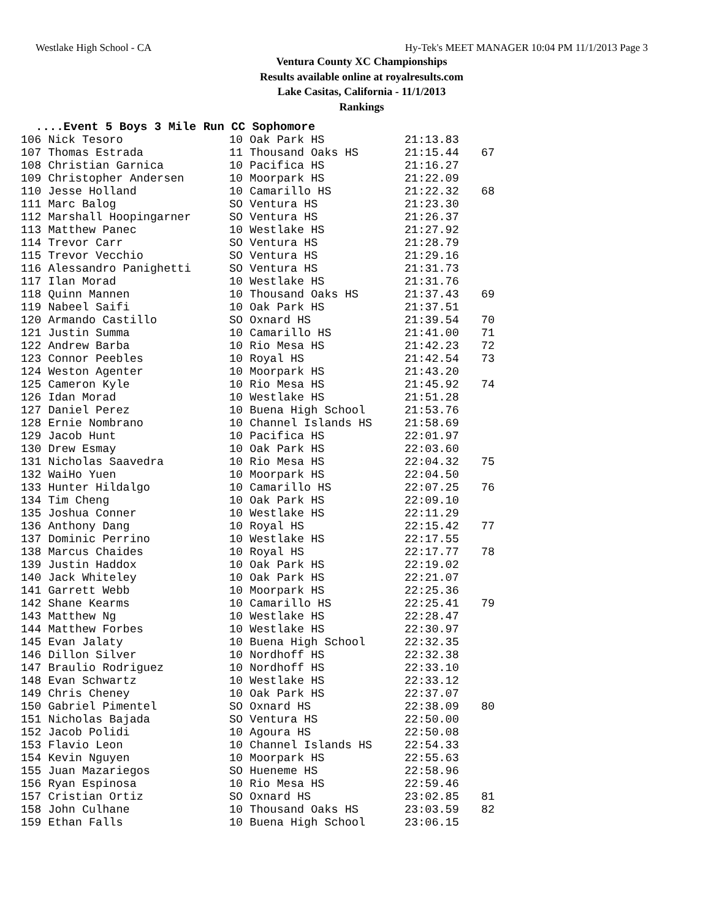Westlake High School - CA Hy-Tek's MEET MANAGER 10:04 PM 11/1/2013 Page 3
Ventura County XC Championships
Results available online at royalresults.com
Lake Casitas, California - 11/1/2013
Rankings
....Event 5 Boys 3 Mile Run CC Sophomore
| 106 Nick Tesoro | 10 Oak Park HS | 21:13.83 | |
| 107 Thomas Estrada | 11 Thousand Oaks HS | 21:15.44 | 67 |
| 108 Christian Garnica | 10 Pacifica HS | 21:16.27 | |
| 109 Christopher Andersen | 10 Moorpark HS | 21:22.09 | |
| 110 Jesse Holland | 10 Camarillo HS | 21:22.32 | 68 |
| 111 Marc Balog | SO Ventura HS | 21:23.30 | |
| 112 Marshall Hoopingarner | SO Ventura HS | 21:26.37 | |
| 113 Matthew Panec | 10 Westlake HS | 21:27.92 | |
| 114 Trevor Carr | SO Ventura HS | 21:28.79 | |
| 115 Trevor Vecchio | SO Ventura HS | 21:29.16 | |
| 116 Alessandro Panighetti | SO Ventura HS | 21:31.73 | |
| 117 Ilan Morad | 10 Westlake HS | 21:31.76 | |
| 118 Quinn Mannen | 10 Thousand Oaks HS | 21:37.43 | 69 |
| 119 Nabeel Saifi | 10 Oak Park HS | 21:37.51 | |
| 120 Armando Castillo | SO Oxnard HS | 21:39.54 | 70 |
| 121 Justin Summa | 10 Camarillo HS | 21:41.00 | 71 |
| 122 Andrew Barba | 10 Rio Mesa HS | 21:42.23 | 72 |
| 123 Connor Peebles | 10 Royal HS | 21:42.54 | 73 |
| 124 Weston Agenter | 10 Moorpark HS | 21:43.20 | |
| 125 Cameron Kyle | 10 Rio Mesa HS | 21:45.92 | 74 |
| 126 Idan Morad | 10 Westlake HS | 21:51.28 | |
| 127 Daniel Perez | 10 Buena High School | 21:53.76 | |
| 128 Ernie Nombrano | 10 Channel Islands HS | 21:58.69 | |
| 129 Jacob Hunt | 10 Pacifica HS | 22:01.97 | |
| 130 Drew Esmay | 10 Oak Park HS | 22:03.60 | |
| 131 Nicholas Saavedra | 10 Rio Mesa HS | 22:04.32 | 75 |
| 132 WaiHo Yuen | 10 Moorpark HS | 22:04.50 | |
| 133 Hunter Hildalgo | 10 Camarillo HS | 22:07.25 | 76 |
| 134 Tim Cheng | 10 Oak Park HS | 22:09.10 | |
| 135 Joshua Conner | 10 Westlake HS | 22:11.29 | |
| 136 Anthony Dang | 10 Royal HS | 22:15.42 | 77 |
| 137 Dominic Perrino | 10 Westlake HS | 22:17.55 | |
| 138 Marcus Chaides | 10 Royal HS | 22:17.77 | 78 |
| 139 Justin Haddox | 10 Oak Park HS | 22:19.02 | |
| 140 Jack Whiteley | 10 Oak Park HS | 22:21.07 | |
| 141 Garrett Webb | 10 Moorpark HS | 22:25.36 | |
| 142 Shane Kearms | 10 Camarillo HS | 22:25.41 | 79 |
| 143 Matthew Ng | 10 Westlake HS | 22:28.47 | |
| 144 Matthew Forbes | 10 Westlake HS | 22:30.97 | |
| 145 Evan Jalaty | 10 Buena High School | 22:32.35 | |
| 146 Dillon Silver | 10 Nordhoff HS | 22:32.38 | |
| 147 Braulio Rodriguez | 10 Nordhoff HS | 22:33.10 | |
| 148 Evan Schwartz | 10 Westlake HS | 22:33.12 | |
| 149 Chris Cheney | 10 Oak Park HS | 22:37.07 | |
| 150 Gabriel Pimentel | SO Oxnard HS | 22:38.09 | 80 |
| 151 Nicholas Bajada | SO Ventura HS | 22:50.00 | |
| 152 Jacob Polidi | 10 Agoura HS | 22:50.08 | |
| 153 Flavio Leon | 10 Channel Islands HS | 22:54.33 | |
| 154 Kevin Nguyen | 10 Moorpark HS | 22:55.63 | |
| 155 Juan Mazariegos | SO Hueneme HS | 22:58.96 | |
| 156 Ryan Espinosa | 10 Rio Mesa HS | 22:59.46 | |
| 157 Cristian Ortiz | SO Oxnard HS | 23:02.85 | 81 |
| 158 John Culhane | 10 Thousand Oaks HS | 23:03.59 | 82 |
| 159 Ethan Falls | 10 Buena High School | 23:06.15 | |